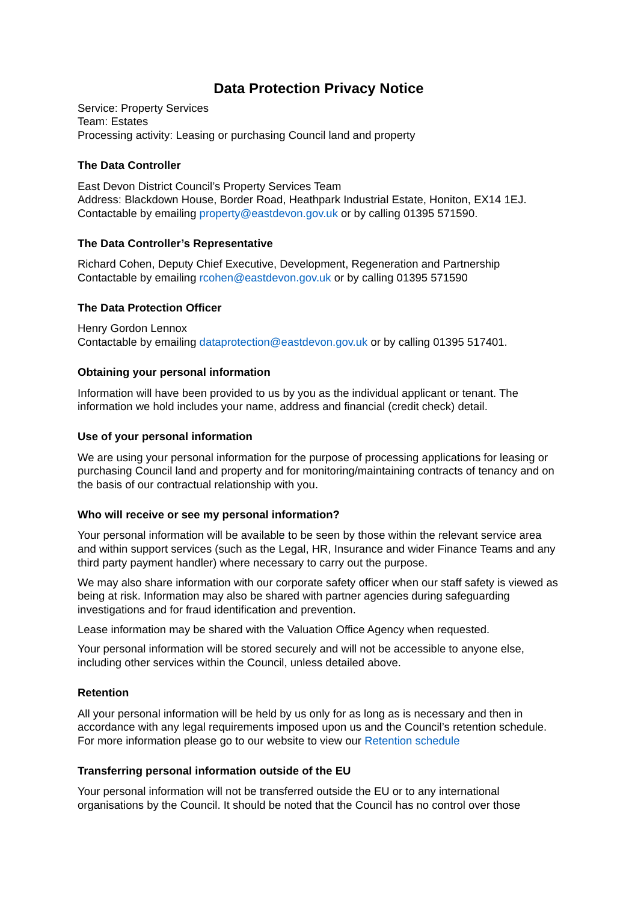Data Protection Privacy Notice
Service: Property Services
Team: Estates
Processing activity: Leasing or purchasing Council land and property
The Data Controller
East Devon District Council’s Property Services Team
Address: Blackdown House, Border Road, Heathpark Industrial Estate, Honiton, EX14 1EJ.
Contactable by emailing property@eastdevon.gov.uk or by calling 01395 571590.
The Data Controller’s Representative
Richard Cohen, Deputy Chief Executive, Development, Regeneration and Partnership
Contactable by emailing rcohen@eastdevon.gov.uk or by calling 01395 571590
The Data Protection Officer
Henry Gordon Lennox
Contactable by emailing dataprotection@eastdevon.gov.uk or by calling 01395 517401.
Obtaining your personal information
Information will have been provided to us by you as the individual applicant or tenant. The information we hold includes your name, address and financial (credit check) detail.
Use of your personal information
We are using your personal information for the purpose of processing applications for leasing or purchasing Council land and property and for monitoring/maintaining contracts of tenancy and on the basis of our contractual relationship with you.
Who will receive or see my personal information?
Your personal information will be available to be seen by those within the relevant service area and within support services (such as the Legal, HR, Insurance and wider Finance Teams and any third party payment handler) where necessary to carry out the purpose.
We may also share information with our corporate safety officer when our staff safety is viewed as being at risk. Information may also be shared with partner agencies during safeguarding investigations and for fraud identification and prevention.
Lease information may be shared with the Valuation Office Agency when requested.
Your personal information will be stored securely and will not be accessible to anyone else, including other services within the Council, unless detailed above.
Retention
All your personal information will be held by us only for as long as is necessary and then in accordance with any legal requirements imposed upon us and the Council’s retention schedule. For more information please go to our website to view our Retention schedule
Transferring personal information outside of the EU
Your personal information will not be transferred outside the EU or to any international organisations by the Council. It should be noted that the Council has no control over those